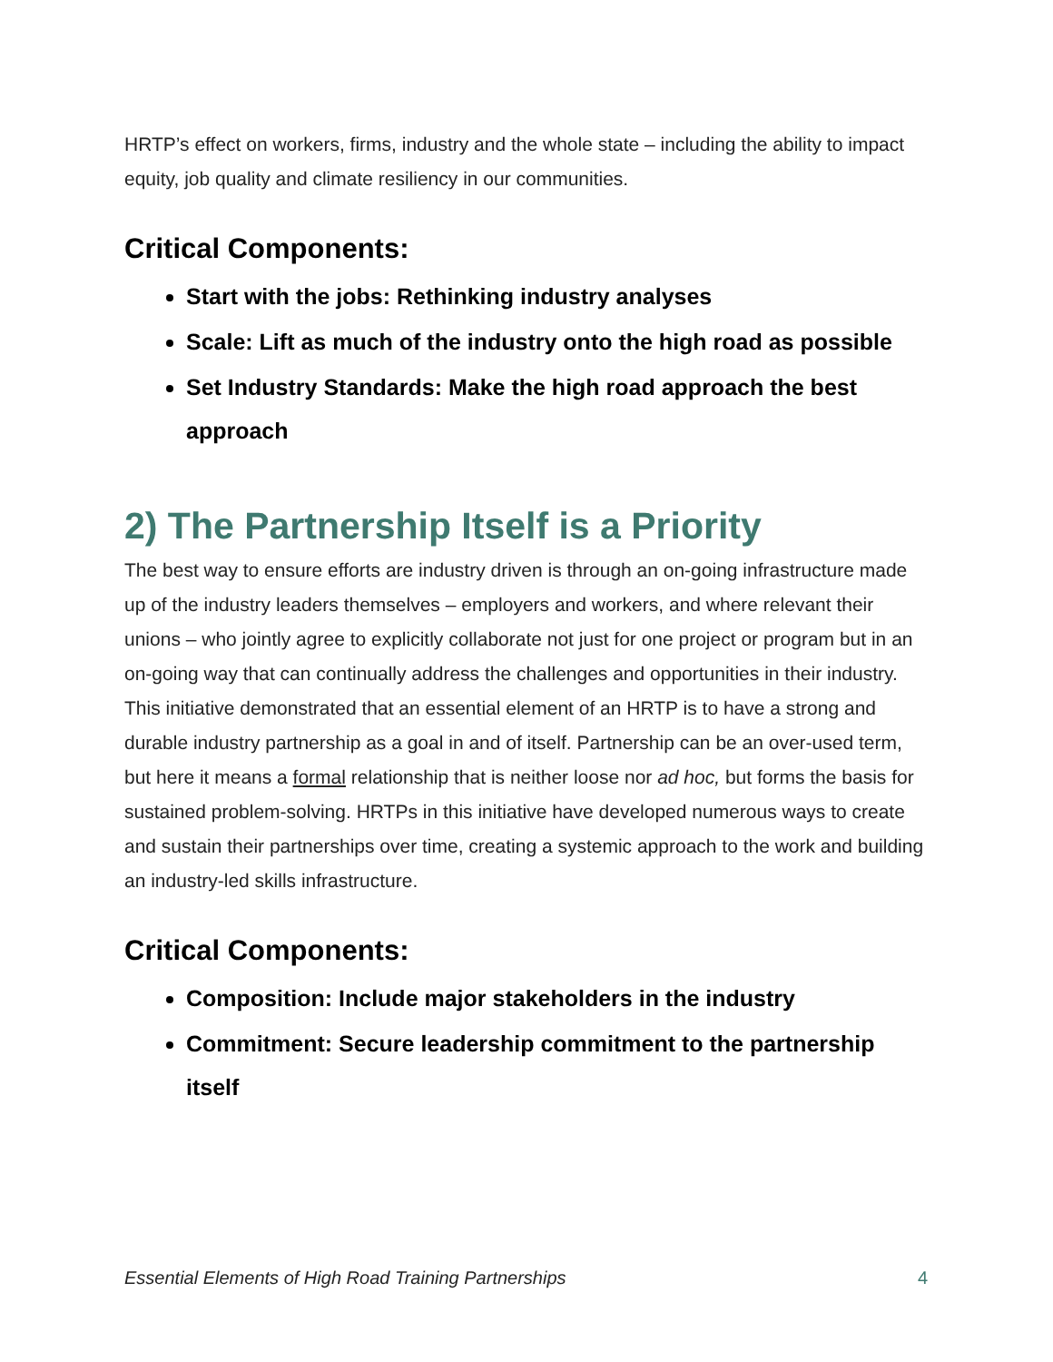HRTP’s effect on workers, firms, industry and the whole state – including the ability to impact equity, job quality and climate resiliency in our communities.
Critical Components:
Start with the jobs: Rethinking industry analyses
Scale: Lift as much of the industry onto the high road as possible
Set Industry Standards: Make the high road approach the best approach
2) The Partnership Itself is a Priority
The best way to ensure efforts are industry driven is through an on-going infrastructure made up of the industry leaders themselves – employers and workers, and where relevant their unions – who jointly agree to explicitly collaborate not just for one project or program but in an on-going way that can continually address the challenges and opportunities in their industry. This initiative demonstrated that an essential element of an HRTP is to have a strong and durable industry partnership as a goal in and of itself. Partnership can be an over-used term, but here it means a formal relationship that is neither loose nor ad hoc, but forms the basis for sustained problem-solving. HRTPs in this initiative have developed numerous ways to create and sustain their partnerships over time, creating a systemic approach to the work and building an industry-led skills infrastructure.
Critical Components:
Composition: Include major stakeholders in the industry
Commitment: Secure leadership commitment to the partnership itself
Essential Elements of High Road Training Partnerships 4